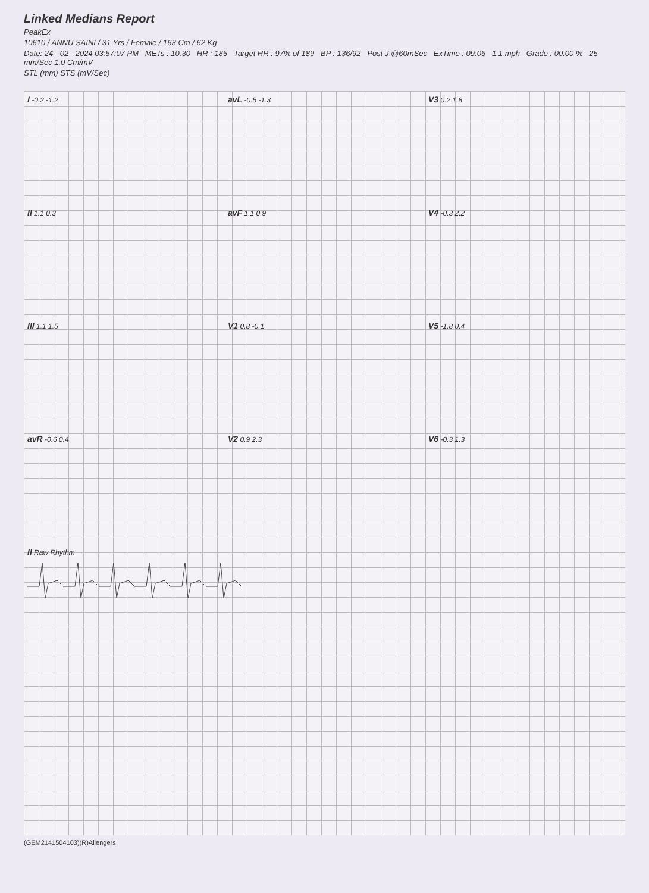Linked Medians Report
PeakEx
10610 / ANNU SAINI / 31 Yrs / Female / 163 Cm / 62 Kg
Date: 24 - 02 - 2024 03:57:07 PM METs : 10.30 HR : 185 Target HR : 97% of 189 BP : 136/92 Post J @60mSec ExTime : 09:06 1.1 mph Grade : 00.00 % 25 mm/Sec 1.0 Cm/mV
STL (mm) STS (mV/Sec)
I -0.2 -1.2
avL -0.5 -1.3
V3 0.2 1.8
II 1.1 0.3
avF 1.1 0.9
V4 -0.3 2.2
III 1.1 1.5
V1 0.8 -0.1
V5 -1.8 0.4
avR -0.6 0.4
V2 0.9 2.3
V6 -0.3 1.3
II Raw Rhythm
(GEM2141504103)(R)Allengers